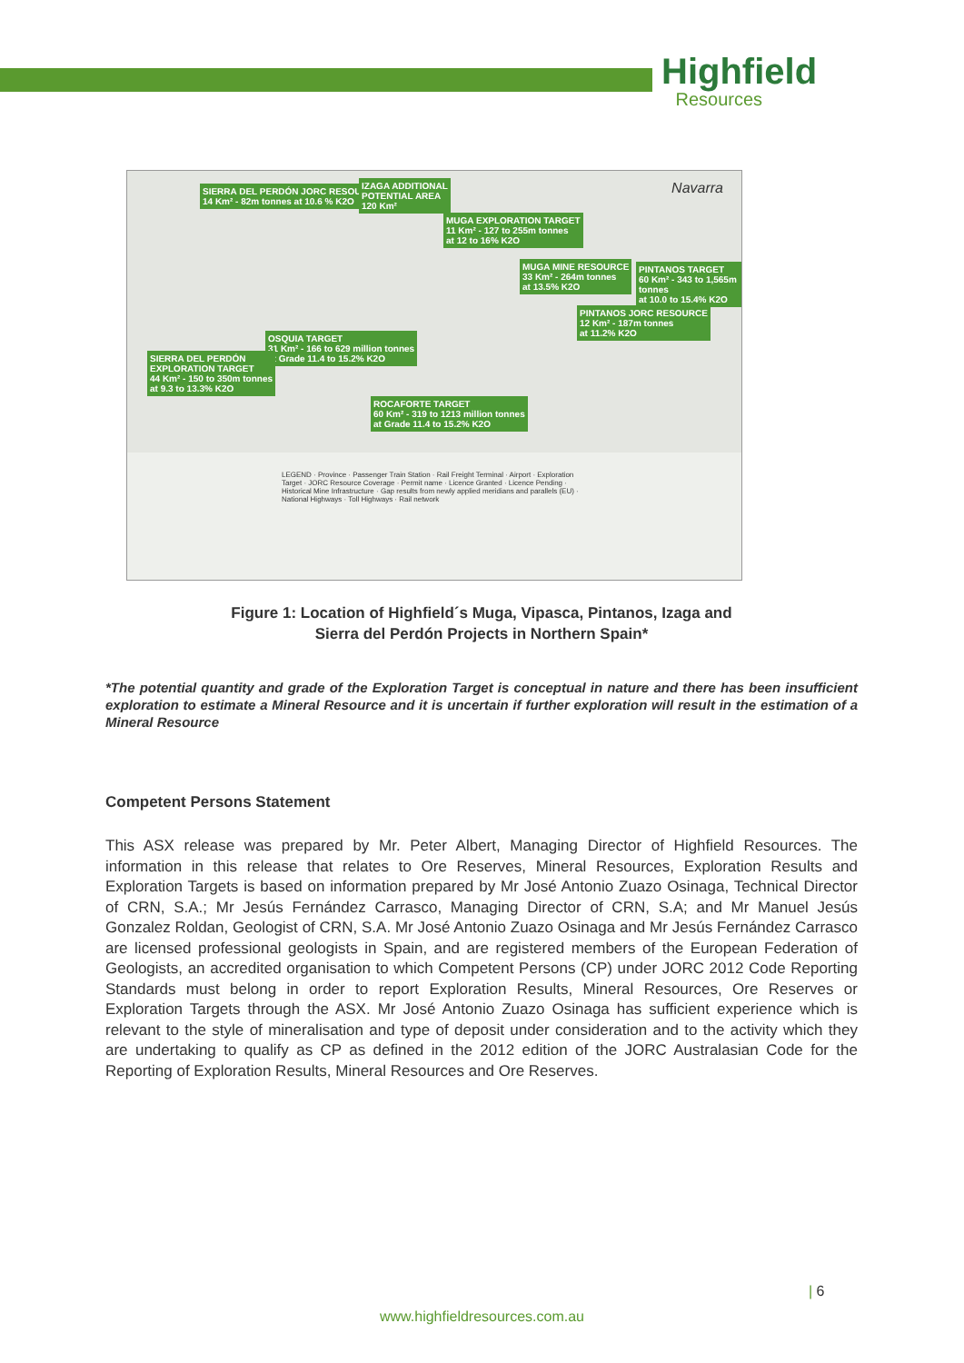Highfield
Resources
SIERRA DEL PERDÓN JORC RESOURCE
14 Km² - 82m tonnes at 10.6 % K2O
IZAGA ADDITIONAL
POTENTIAL AREA
120 Km²
MUGA EXPLORATION TARGET
11 Km² - 127 to 255m tonnes
at 12 to 16% K2O
MUGA MINE RESOURCE
33 Km² - 264m tonnes
at 13.5% K2O
PINTANOS TARGET
60 Km² - 343 to 1,565m tonnes
at 10.0 to 15.4% K2O
PINTANOS JORC RESOURCE
12 Km² - 187m tonnes
at 11.2% K2O
OSQUIA TARGET
31 Km² - 166 to 629 million tonnes
at Grade 11.4 to 15.2% K2O
SIERRA DEL PERDÓN
EXPLORATION TARGET
44 Km² - 150 to 350m tonnes
at 9.3 to 13.3% K2O
ROCAFORTE TARGET
60 Km² - 319 to 1213 million tonnes
at Grade 11.4 to 15.2% K2O
Navarra
LEGEND · Province · Passenger Train Station · Rail Freight Terminal · Airport · Exploration Target · JORC Resource Coverage · Permit name · Licence Granted · Licence Pending · Historical Mine Infrastructure · Gap results from newly applied meridians and parallels (EU) · National Highways · Toll Highways · Rail network
Figure 1: Location of Highfield´s Muga, Vipasca, Pintanos, Izaga and
Sierra del Perdón Projects in Northern Spain*
*The potential quantity and grade of the Exploration Target is conceptual in nature and there has been insufficient exploration to estimate a Mineral Resource and it is uncertain if further exploration will result in the estimation of a Mineral Resource
Competent Persons Statement
This ASX release was prepared by Mr. Peter Albert, Managing Director of Highfield Resources. The information in this release that relates to Ore Reserves, Mineral Resources, Exploration Results and Exploration Targets is based on information prepared by Mr José Antonio Zuazo Osinaga, Technical Director of CRN, S.A.; Mr Jesús Fernández Carrasco, Managing Director of CRN, S.A; and Mr Manuel Jesús Gonzalez Roldan, Geologist of CRN, S.A. Mr José Antonio Zuazo Osinaga and Mr Jesús Fernández Carrasco are licensed professional geologists in Spain, and are registered members of the European Federation of Geologists, an accredited organisation to which Competent Persons (CP) under JORC 2012 Code Reporting Standards must belong in order to report Exploration Results, Mineral Resources, Ore Reserves or Exploration Targets through the ASX. Mr José Antonio Zuazo Osinaga has sufficient experience which is relevant to the style of mineralisation and type of deposit under consideration and to the activity which they are undertaking to qualify as CP as defined in the 2012 edition of the JORC Australasian Code for the Reporting of Exploration Results, Mineral Resources and Ore Reserves.
| 6
www.highfieldresources.com.au